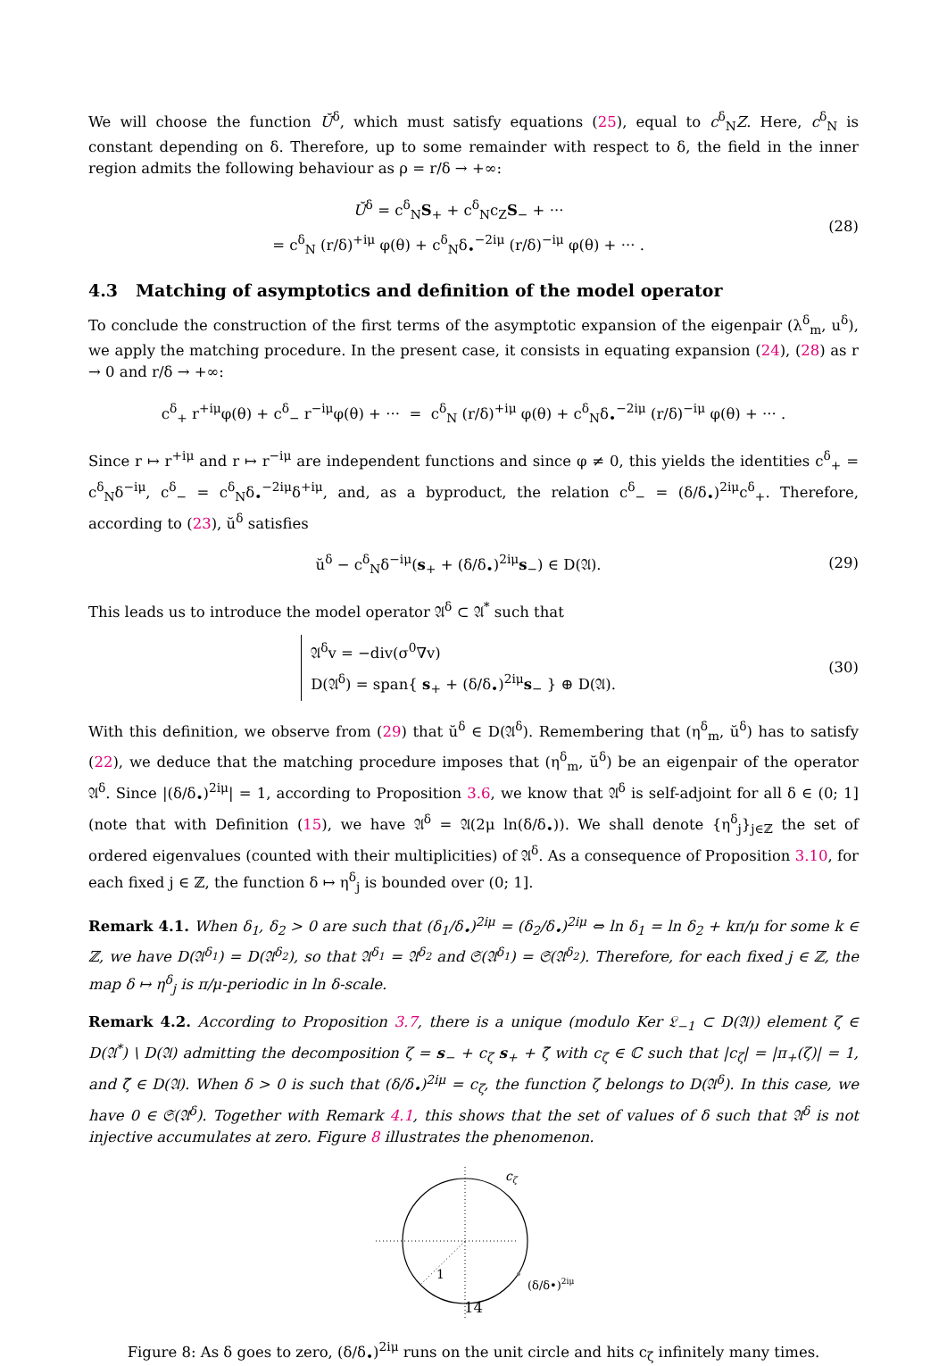We will choose the function Ŭ<sup>δ</sup>, which must satisfy equations (25), equal to c<sup>δ</sup><sub>N</sub>Z. Here, c<sup>δ</sup><sub>N</sub> is constant depending on δ. Therefore, up to some remainder with respect to δ, the field in the inner region admits the following behaviour as ρ = r/δ → +∞:
Ŭ<sup>δ</sup> = c<sup>δ</sup><sub>N</sub>S<sub>+</sub> + c<sup>δ</sup><sub>N</sub>c<sub>Z</sub>S<sub>−</sub> + ···
= c<sup>δ</sup><sub>N</sub> (r/δ)<sup>+iμ</sup> φ(θ) + c<sup>δ</sup><sub>N</sub>δ<sub>•</sub><sup>−2iμ</sup> (r/δ)<sup>−iμ</sup> φ(θ) + ··· .
(28)
4.3 Matching of asymptotics and definition of the model operator
To conclude the construction of the first terms of the asymptotic expansion of the eigenpair (λ<sup>δ</sup><sub>m</sub>, u<sup>δ</sup>), we apply the matching procedure. In the present case, it consists in equating expansion (24), (28) as r → 0 and r/δ → +∞:
c<sup>δ</sup><sub>+</sub> r<sup>+iμ</sup>φ(θ) + c<sup>δ</sup><sub>−</sub> r<sup>−iμ</sup>φ(θ) + ··· = c<sup>δ</sup><sub>N</sub> (r/δ)<sup>+iμ</sup> φ(θ) + c<sup>δ</sup><sub>N</sub>δ<sub>•</sub><sup>−2iμ</sup> (r/δ)<sup>−iμ</sup> φ(θ) + ··· .
Since r ↦ r<sup>+iμ</sup> and r ↦ r<sup>−iμ</sup> are independent functions and since φ ≠ 0, this yields the identities c<sup>δ</sup><sub>+</sub> = c<sup>δ</sup><sub>N</sub>δ<sup>−iμ</sup>, c<sup>δ</sup><sub>−</sub> = c<sup>δ</sup><sub>N</sub>δ<sub>•</sub><sup>−2iμ</sup>δ<sup>+iμ</sup>, and, as a byproduct, the relation c<sup>δ</sup><sub>−</sub> = (δ/δ<sub>•</sub>)<sup>2iμ</sup>c<sup>δ</sup><sub>+</sub>. Therefore, according to (23), ŭ<sup>δ</sup> satisfies
ŭ<sup>δ</sup> − c<sup>δ</sup><sub>N</sub>δ<sup>−iμ</sup>(s<sub>+</sub> + (δ/δ<sub>•</sub>)<sup>2iμ</sup>s<sub>−</sub>) ∈ D(𝔄).
(29)
This leads us to introduce the model operator 𝔄<sup>δ</sup> ⊂ 𝔄<sup>*</sup> such that
𝔄<sup>δ</sup>v = −div(σ<sup>0</sup>∇v)
D(𝔄<sup>δ</sup>) = span{ s<sub>+</sub> + (δ/δ<sub>•</sub>)<sup>2iμ</sup>s<sub>−</sub> } ⊕ D(𝔄).
(30)
With this definition, we observe from (29) that ŭ<sup>δ</sup> ∈ D(𝔄<sup>δ</sup>). Remembering that (η<sup>δ</sup><sub>m</sub>, ŭ<sup>δ</sup>) has to satisfy (22), we deduce that the matching procedure imposes that (η<sup>δ</sup><sub>m</sub>, ŭ<sup>δ</sup>) be an eigenpair of the operator 𝔄<sup>δ</sup>. Since |(δ/δ<sub>•</sub>)<sup>2iμ</sup>| = 1, according to Proposition 3.6, we know that 𝔄<sup>δ</sup> is self-adjoint for all δ ∈ (0; 1] (note that with Definition (15), we have 𝔄<sup>δ</sup> = 𝔄(2μ ln(δ/δ<sub>•</sub>)). We shall denote {η<sup>δ</sup><sub>j</sub>}<sub>j∈ℤ</sub> the set of ordered eigenvalues (counted with their multiplicities) of 𝔄<sup>δ</sup>. As a consequence of Proposition 3.10, for each fixed j ∈ ℤ, the function δ ↦ η<sup>δ</sup><sub>j</sub> is bounded over (0; 1].
Remark 4.1. When δ<sub>1</sub>, δ<sub>2</sub> > 0 are such that (δ<sub>1</sub>/δ<sub>•</sub>)<sup>2iμ</sup> = (δ<sub>2</sub>/δ<sub>•</sub>)<sup>2iμ</sup> ⇔ ln δ<sub>1</sub> = ln δ<sub>2</sub> + kπ/μ for some k ∈ ℤ, we have D(𝔄<sup>δ<sub>1</sub></sup>) = D(𝔄<sup>δ<sub>2</sub></sup>), so that 𝔄<sup>δ<sub>1</sub></sup> = 𝔄<sup>δ<sub>2</sub></sup> and 𝔖(𝔄<sup>δ<sub>1</sub></sup>) = 𝔖(𝔄<sup>δ<sub>2</sub></sup>). Therefore, for each fixed j ∈ ℤ, the map δ ↦ η<sup>δ</sup><sub>j</sub> is π/μ-periodic in ln δ-scale.
Remark 4.2. According to Proposition 3.7, there is a unique (modulo Ker 𝔏<sub>−1</sub> ⊂ D(𝔄)) element ζ ∈ D(𝔄<sup>*</sup>) \ D(𝔄) admitting the decomposition ζ = s<sub>−</sub> + c<sub>ζ</sub> s<sub>+</sub> + ζ̃ with c<sub>ζ</sub> ∈ ℂ such that |c<sub>ζ</sub>| = |π<sub>+</sub>(ζ)| = 1, and ζ̃ ∈ D(𝔄). When δ > 0 is such that (δ/δ<sub>•</sub>)<sup>2iμ</sup> = c<sub>ζ</sub>, the function ζ belongs to D(𝔄<sup>δ</sup>). In this case, we have 0 ∈ 𝔖(𝔄<sup>δ</sup>). Together with Remark 4.1, this shows that the set of values of δ such that 𝔄<sup>δ</sup> is not injective accumulates at zero. Figure 8 illustrates the phenomenon.
1
cζ
(δ/δ•)2iμ
Figure 8: As δ goes to zero, (δ/δ<sub>•</sub>)<sup>2iμ</sup> runs on the unit circle and hits c<sub>ζ</sub> infinitely many times.
14